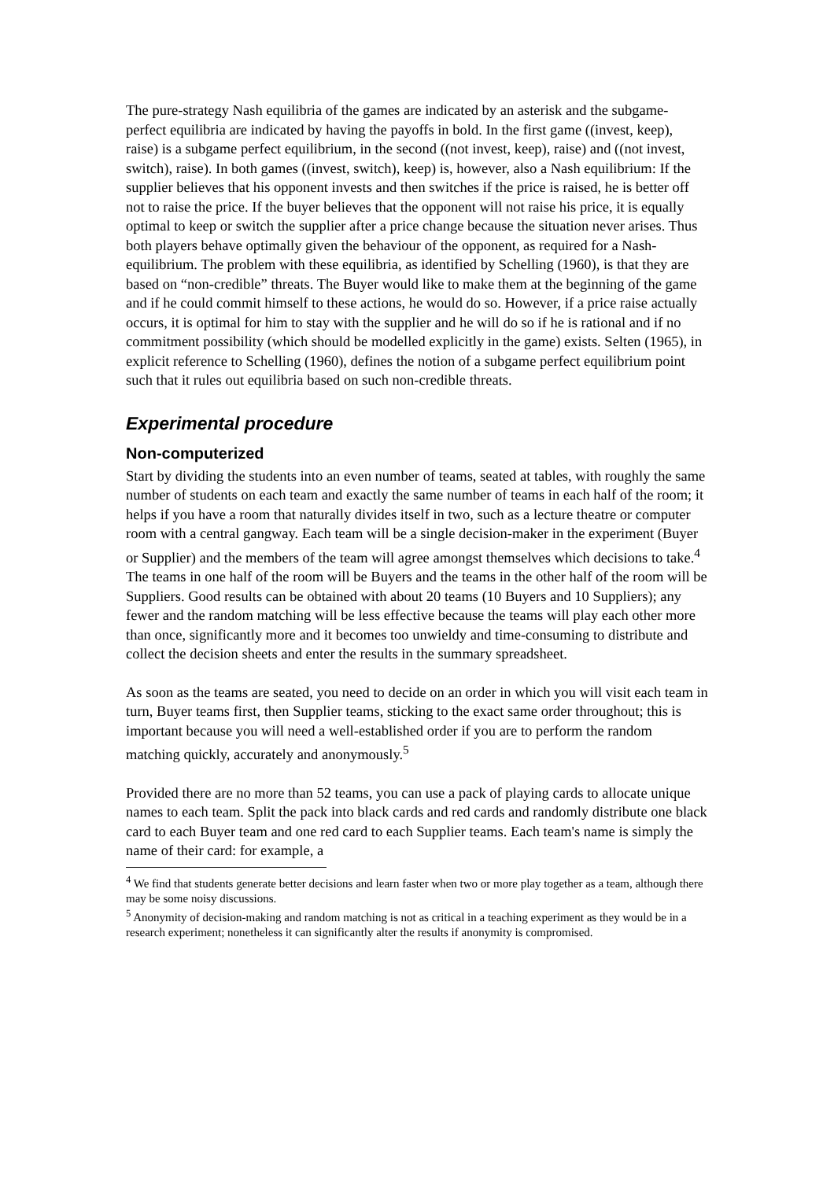The pure-strategy Nash equilibria of the games are indicated by an asterisk and the subgame-perfect equilibria are indicated by having the payoffs in bold. In the first game ((invest, keep), raise) is a subgame perfect equilibrium, in the second ((not invest, keep), raise) and ((not invest, switch), raise). In both games ((invest, switch), keep) is, however, also a Nash equilibrium: If the supplier believes that his opponent invests and then switches if the price is raised, he is better off not to raise the price. If the buyer believes that the opponent will not raise his price, it is equally optimal to keep or switch the supplier after a price change because the situation never arises. Thus both players behave optimally given the behaviour of the opponent, as required for a Nash-equilibrium. The problem with these equilibria, as identified by Schelling (1960), is that they are based on “non-credible” threats. The Buyer would like to make them at the beginning of the game and if he could commit himself to these actions, he would do so. However, if a price raise actually occurs, it is optimal for him to stay with the supplier and he will do so if he is rational and if no commitment possibility (which should be modelled explicitly in the game) exists. Selten (1965), in explicit reference to Schelling (1960), defines the notion of a subgame perfect equilibrium point such that it rules out equilibria based on such non-credible threats.
Experimental procedure
Non-computerized
Start by dividing the students into an even number of teams, seated at tables, with roughly the same number of students on each team and exactly the same number of teams in each half of the room; it helps if you have a room that naturally divides itself in two, such as a lecture theatre or computer room with a central gangway. Each team will be a single decision-maker in the experiment (Buyer or Supplier) and the members of the team will agree amongst themselves which decisions to take.<sup>4</sup> The teams in one half of the room will be Buyers and the teams in the other half of the room will be Suppliers. Good results can be obtained with about 20 teams (10 Buyers and 10 Suppliers); any fewer and the random matching will be less effective because the teams will play each other more than once, significantly more and it becomes too unwieldy and time-consuming to distribute and collect the decision sheets and enter the results in the summary spreadsheet.
As soon as the teams are seated, you need to decide on an order in which you will visit each team in turn, Buyer teams first, then Supplier teams, sticking to the exact same order throughout; this is important because you will need a well-established order if you are to perform the random matching quickly, accurately and anonymously.<sup>5</sup>
Provided there are no more than 52 teams, you can use a pack of playing cards to allocate unique names to each team. Split the pack into black cards and red cards and randomly distribute one black card to each Buyer team and one red card to each Supplier teams. Each team's name is simply the name of their card: for example, a
<sup>4</sup> We find that students generate better decisions and learn faster when two or more play together as a team, although there may be some noisy discussions.
<sup>5</sup> Anonymity of decision-making and random matching is not as critical in a teaching experiment as they would be in a research experiment; nonetheless it can significantly alter the results if anonymity is compromised.